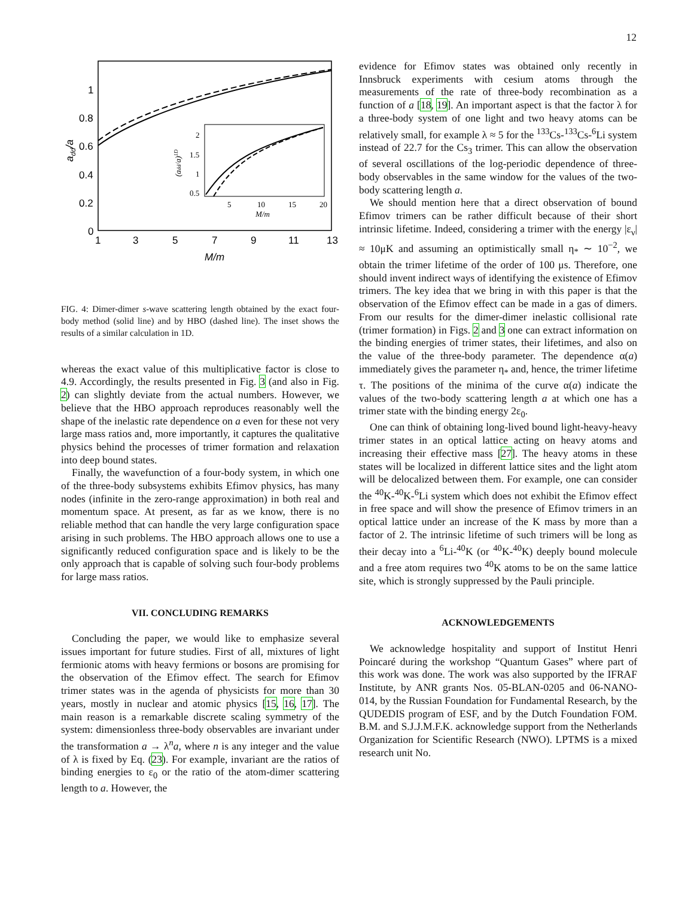12
1
0.8
0.6
0.4
0.2
0
1
3
5
7
9
11
13
M/m
add/a
2
1.5
1
0.5
5
10
15
20
M/m
(add/a)1D
FIG. 4: Dimer-dimer s-wave scattering length obtained by the exact four-body method (solid line) and by HBO (dashed line). The inset shows the results of a similar calculation in 1D.
whereas the exact value of this multiplicative factor is close to 4.9. Accordingly, the results presented in Fig. 3 (and also in Fig. 2) can slightly deviate from the actual numbers. However, we believe that the HBO approach reproduces reasonably well the shape of the inelastic rate dependence on a even for these not very large mass ratios and, more importantly, it captures the qualitative physics behind the processes of trimer formation and relaxation into deep bound states.
Finally, the wavefunction of a four-body system, in which one of the three-body subsystems exhibits Efimov physics, has many nodes (infinite in the zero-range approximation) in both real and momentum space. At present, as far as we know, there is no reliable method that can handle the very large configuration space arising in such problems. The HBO approach allows one to use a significantly reduced configuration space and is likely to be the only approach that is capable of solving such four-body problems for large mass ratios.
VII. CONCLUDING REMARKS
Concluding the paper, we would like to emphasize several issues important for future studies. First of all, mixtures of light fermionic atoms with heavy fermions or bosons are promising for the observation of the Efimov effect. The search for Efimov trimer states was in the agenda of physicists for more than 30 years, mostly in nuclear and atomic physics [15, 16, 17]. The main reason is a remarkable discrete scaling symmetry of the system: dimensionless three-body observables are invariant under the transformation a → λ<sup>n</sup>a, where n is any integer and the value of λ is fixed by Eq. (23). For example, invariant are the ratios of binding energies to ε<sub>0</sub> or the ratio of the atom-dimer scattering length to a. However, the
evidence for Efimov states was obtained only recently in Innsbruck experiments with cesium atoms through the measurements of the rate of three-body recombination as a function of a [18, 19]. An important aspect is that the factor λ for a three-body system of one light and two heavy atoms can be relatively small, for example λ ≈ 5 for the <sup>133</sup>Cs-<sup>133</sup>Cs-<sup>6</sup>Li system instead of 22.7 for the Cs<sub>3</sub> trimer. This can allow the observation of several oscillations of the log-periodic dependence of three-body observables in the same window for the values of the two-body scattering length a.
We should mention here that a direct observation of bound Efimov trimers can be rather difficult because of their short intrinsic lifetime. Indeed, considering a trimer with the energy |ε<sub>ν</sub>| ≈ 10μK and assuming an optimistically small η<sub>*</sub> ∼ 10<sup>−2</sup>, we obtain the trimer lifetime of the order of 100 μs. Therefore, one should invent indirect ways of identifying the existence of Efimov trimers. The key idea that we bring in with this paper is that the observation of the Efimov effect can be made in a gas of dimers. From our results for the dimer-dimer inelastic collisional rate (trimer formation) in Figs. 2 and 3 one can extract information on the binding energies of trimer states, their lifetimes, and also on the value of the three-body parameter. The dependence α(a) immediately gives the parameter η<sub>*</sub> and, hence, the trimer lifetime τ. The positions of the minima of the curve α(a) indicate the values of the two-body scattering length a at which one has a trimer state with the binding energy 2ε<sub>0</sub>.
One can think of obtaining long-lived bound light-heavy-heavy trimer states in an optical lattice acting on heavy atoms and increasing their effective mass [27]. The heavy atoms in these states will be localized in different lattice sites and the light atom will be delocalized between them. For example, one can consider the <sup>40</sup>K-<sup>40</sup>K-<sup>6</sup>Li system which does not exhibit the Efimov effect in free space and will show the presence of Efimov trimers in an optical lattice under an increase of the K mass by more than a factor of 2. The intrinsic lifetime of such trimers will be long as their decay into a <sup>6</sup>Li-<sup>40</sup>K (or <sup>40</sup>K-<sup>40</sup>K) deeply bound molecule and a free atom requires two <sup>40</sup>K atoms to be on the same lattice site, which is strongly suppressed by the Pauli principle.
ACKNOWLEDGEMENTS
We acknowledge hospitality and support of Institut Henri Poincaré during the workshop “Quantum Gases” where part of this work was done. The work was also supported by the IFRAF Institute, by ANR grants Nos. 05-BLAN-0205 and 06-NANO-014, by the Russian Foundation for Fundamental Research, by the QUDEDIS program of ESF, and by the Dutch Foundation FOM. B.M. and S.J.J.M.F.K. acknowledge support from the Netherlands Organization for Scientific Research (NWO). LPTMS is a mixed research unit No.